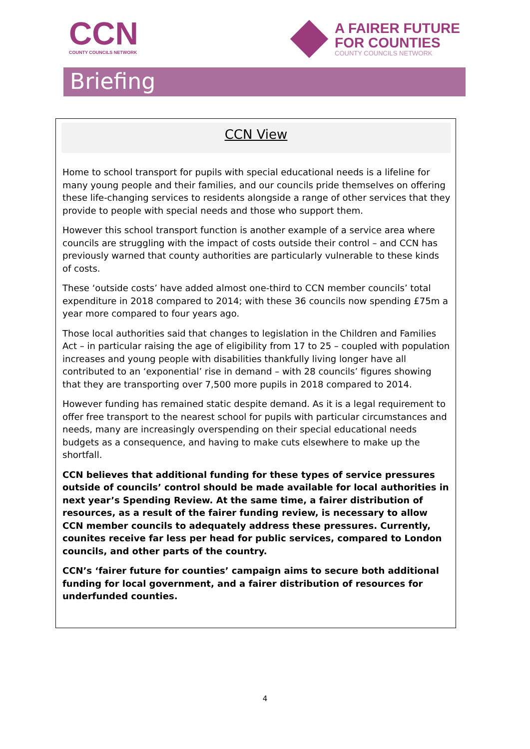CCN
COUNTY COUNCILS NETWORK
A FAIRER FUTURE
FOR COUNTIES
COUNTY COUNCILS NETWORK
Briefing
CCN View
Home to school transport for pupils with special educational needs is a lifeline for many young people and their families, and our councils pride themselves on offering these life-changing services to residents alongside a range of other services that they provide to people with special needs and those who support them.
However this school transport function is another example of a service area where councils are struggling with the impact of costs outside their control – and CCN has previously warned that county authorities are particularly vulnerable to these kinds of costs.
These ‘outside costs’ have added almost one-third to CCN member councils’ total expenditure in 2018 compared to 2014; with these 36 councils now spending £75m a year more compared to four years ago.
Those local authorities said that changes to legislation in the Children and Families Act – in particular raising the age of eligibility from 17 to 25 – coupled with population increases and young people with disabilities thankfully living longer have all contributed to an ‘exponential’ rise in demand – with 28 councils’ figures showing that they are transporting over 7,500 more pupils in 2018 compared to 2014.
However funding has remained static despite demand. As it is a legal requirement to offer free transport to the nearest school for pupils with particular circumstances and needs, many are increasingly overspending on their special educational needs budgets as a consequence, and having to make cuts elsewhere to make up the shortfall.
CCN believes that additional funding for these types of service pressures outside of councils’ control should be made available for local authorities in next year’s Spending Review. At the same time, a fairer distribution of resources, as a result of the fairer funding review, is necessary to allow CCN member councils to adequately address these pressures. Currently, counites receive far less per head for public services, compared to London councils, and other parts of the country.
CCN’s ‘fairer future for counties’ campaign aims to secure both additional funding for local government, and a fairer distribution of resources for underfunded counties.
4